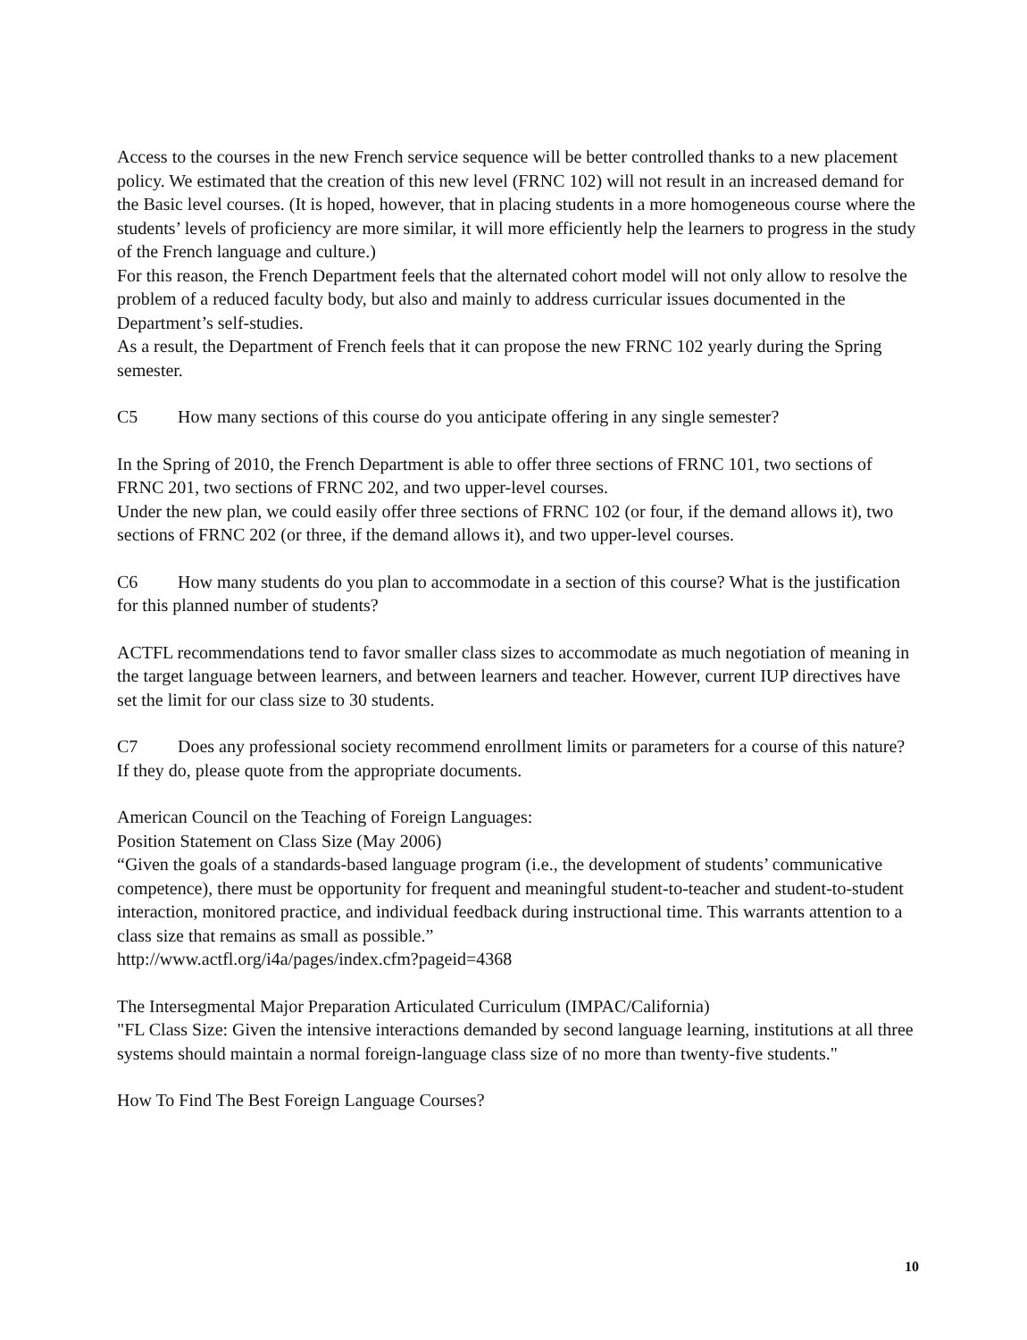Access to the courses in the new French service sequence will be better controlled thanks to a new placement policy. We estimated that the creation of this new level (FRNC 102) will not result in an increased demand for the Basic level courses. (It is hoped, however, that in placing students in a more homogeneous course where the students’ levels of proficiency are more similar, it will more efficiently help the learners to progress in the study of the French language and culture.)
For this reason, the French Department feels that the alternated cohort model will not only allow to resolve the problem of a reduced faculty body, but also and mainly to address curricular issues documented in the Department’s self-studies.
As a result, the Department of French feels that it can propose the new FRNC 102 yearly during the Spring semester.
C5 How many sections of this course do you anticipate offering in any single semester?
In the Spring of 2010, the French Department is able to offer three sections of FRNC 101, two sections of FRNC 201, two sections of FRNC 202, and two upper-level courses.
Under the new plan, we could easily offer three sections of FRNC 102 (or four, if the demand allows it), two sections of FRNC 202 (or three, if the demand allows it), and two upper-level courses.
C6 How many students do you plan to accommodate in a section of this course? What is the justification for this planned number of students?
ACTFL recommendations tend to favor smaller class sizes to accommodate as much negotiation of meaning in the target language between learners, and between learners and teacher. However, current IUP directives have set the limit for our class size to 30 students.
C7 Does any professional society recommend enrollment limits or parameters for a course of this nature? If they do, please quote from the appropriate documents.
American Council on the Teaching of Foreign Languages:
Position Statement on Class Size (May 2006)
“Given the goals of a standards-based language program (i.e., the development of students’ communicative competence), there must be opportunity for frequent and meaningful student-to-teacher and student-to-student interaction, monitored practice, and individual feedback during instructional time. This warrants attention to a class size that remains as small as possible.”
http://www.actfl.org/i4a/pages/index.cfm?pageid=4368
The Intersegmental Major Preparation Articulated Curriculum (IMPAC/California)
"FL Class Size: Given the intensive interactions demanded by second language learning, institutions at all three systems should maintain a normal foreign-language class size of no more than twenty-five students."
How To Find The Best Foreign Language Courses?
10